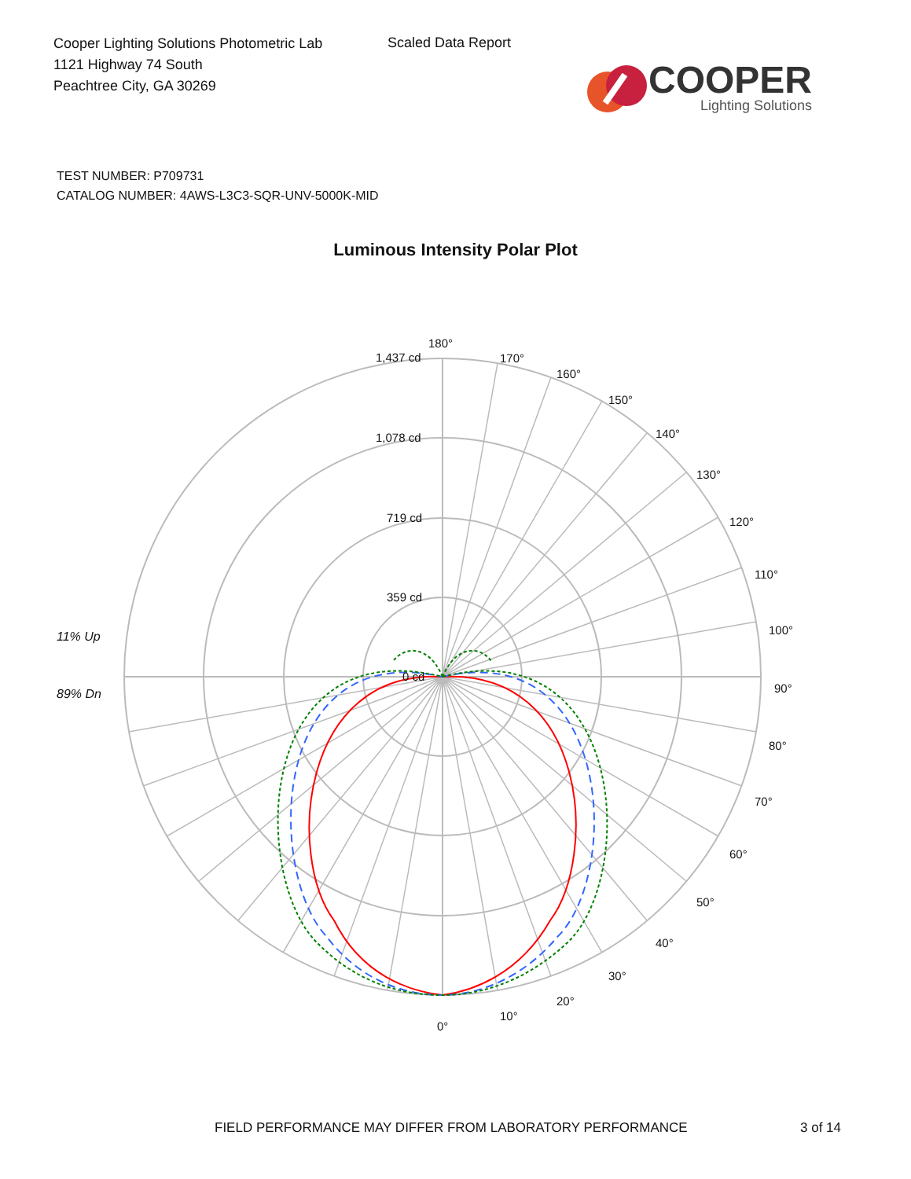Cooper Lighting Solutions Photometric Lab
1121 Highway 74 South
Peachtree City, GA 30269
Scaled Data Report
COOPER
Lighting Solutions
TEST NUMBER: P709731
CATALOG NUMBER: 4AWS-L3C3-SQR-UNV-5000K-MID
Luminous Intensity Polar Plot
11% Up
89% Dn
180°
170°
160°
150°
140°
130°
120°
110°
100°
90°
80°
70°
60°
50°
40°
30°
20°
10°
0°
1,437 cd
1,078 cd
719 cd
359 cd
0 cd
FIELD PERFORMANCE MAY DIFFER FROM LABORATORY PERFORMANCE
3 of 14